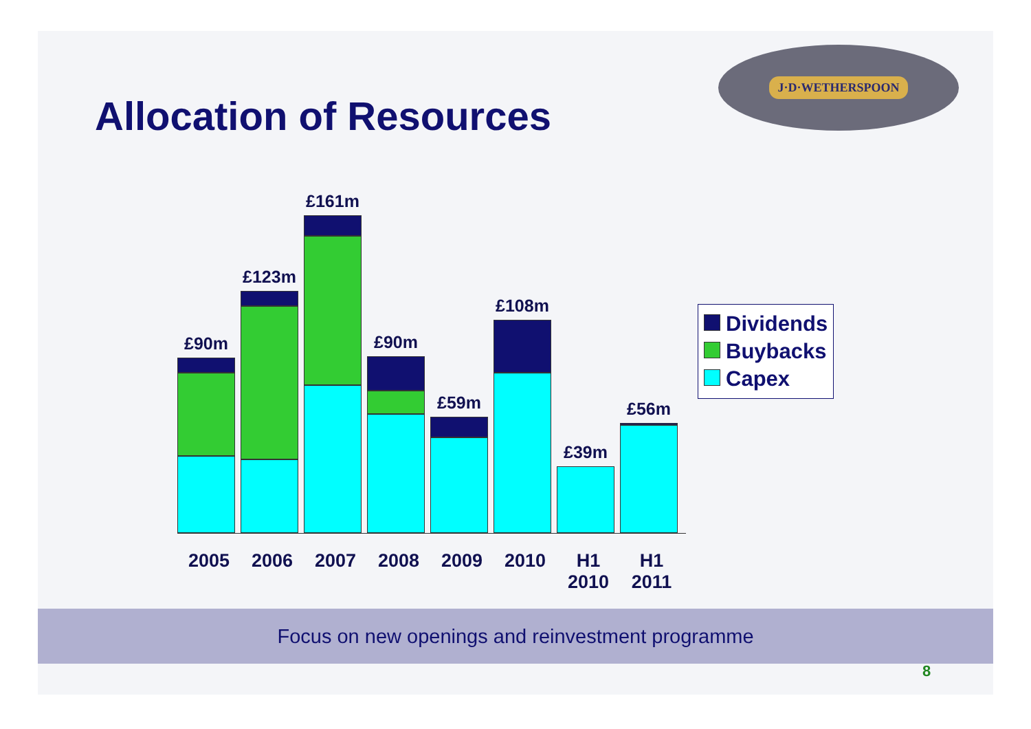Allocation of Resources
J·D·WETHERSPOON
£90m
£123m
£161m
£90m
£59m
£108m
£39m
£56m
2005 2006 2007 2008 2009 2010 H1 2010
H1 2011
Dividends
Buybacks
Capex
Focus on new openings and reinvestment programme
8